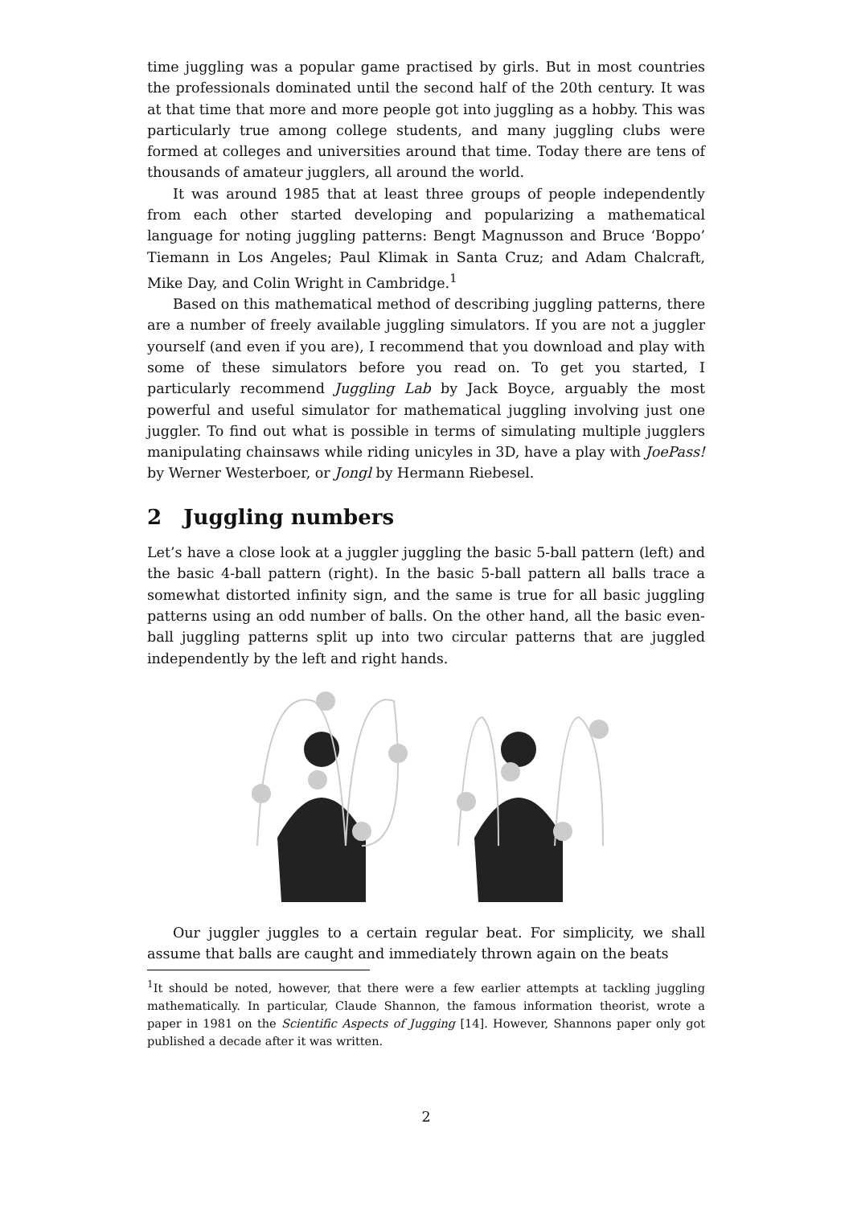time juggling was a popular game practised by girls. But in most countries the professionals dominated until the second half of the 20th century. It was at that time that more and more people got into juggling as a hobby. This was particularly true among college students, and many juggling clubs were formed at colleges and universities around that time. Today there are tens of thousands of amateur jugglers, all around the world.
It was around 1985 that at least three groups of people independently from each other started developing and popularizing a mathematical language for noting juggling patterns: Bengt Magnusson and Bruce ‘Boppo’ Tiemann in Los Angeles; Paul Klimak in Santa Cruz; and Adam Chalcraft, Mike Day, and Colin Wright in Cambridge.<sup>1</sup>
Based on this mathematical method of describing juggling patterns, there are a number of freely available juggling simulators. If you are not a juggler yourself (and even if you are), I recommend that you download and play with some of these simulators before you read on. To get you started, I particularly recommend Juggling Lab by Jack Boyce, arguably the most powerful and useful simulator for mathematical juggling involving just one juggler. To find out what is possible in terms of simulating multiple jugglers manipulating chainsaws while riding unicyles in 3D, have a play with JoePass! by Werner Westerboer, or Jongl by Hermann Riebesel.
2 Juggling numbers
Let’s have a close look at a juggler juggling the basic 5-ball pattern (left) and the basic 4-ball pattern (right). In the basic 5-ball pattern all balls trace a somewhat distorted infinity sign, and the same is true for all basic juggling patterns using an odd number of balls. On the other hand, all the basic even-ball juggling patterns split up into two circular patterns that are juggled independently by the left and right hands.
Our juggler juggles to a certain regular beat. For simplicity, we shall assume that balls are caught and immediately thrown again on the beats
<sup>1</sup> It should be noted, however, that there were a few earlier attempts at tackling juggling mathematically. In particular, Claude Shannon, the famous information theorist, wrote a paper in 1981 on the Scientific Aspects of Jugging [14]. However, Shannons paper only got published a decade after it was written.
2